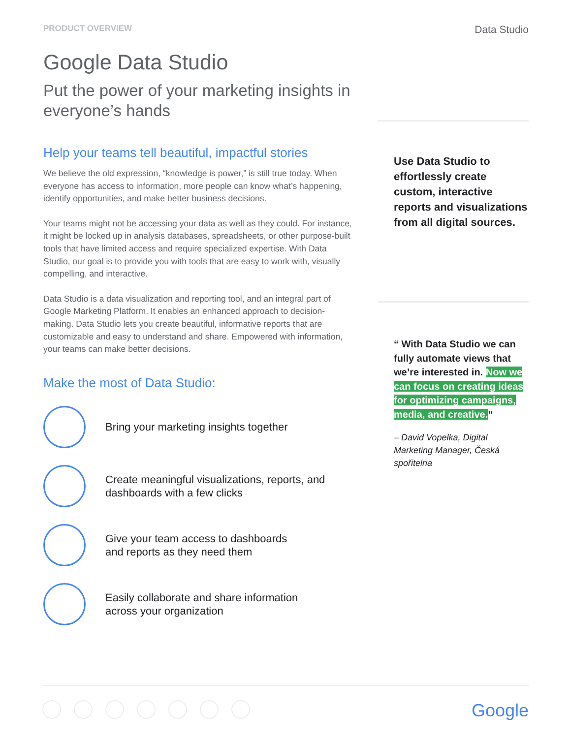PRODUCT OVERVIEW
Data Studio
Google Data Studio
Put the power of your marketing insights in everyone’s hands
Help your teams tell beautiful, impactful stories
We believe the old expression, “knowledge is power,” is still true today. When everyone has access to information, more people can know what’s happening, identify opportunities, and make better business decisions.
Your teams might not be accessing your data as well as they could. For instance, it might be locked up in analysis databases, spreadsheets, or other purpose-built tools that have limited access and require specialized expertise. With Data Studio, our goal is to provide you with tools that are easy to work with, visually compelling, and interactive.
Data Studio is a data visualization and reporting tool, and an integral part of Google Marketing Platform. It enables an enhanced approach to decision-making. Data Studio lets you create beautiful, informative reports that are customizable and easy to understand and share. Empowered with information, your teams can make better decisions.
Make the most of Data Studio:
Bring your marketing insights together
Create meaningful visualizations, reports, and dashboards with a few clicks
Give your team access to dashboards
and reports as they need them
Easily collaborate and share information
across your organization
Use Data Studio to effortlessly create custom, interactive reports and visualizations from all digital sources.
“ With Data Studio we can fully automate views that we’re interested in. Now we can focus on creating ideas for optimizing campaigns, media, and creative.”
– David Vopelka, Digital Marketing Manager, Česká spořitelna
Google